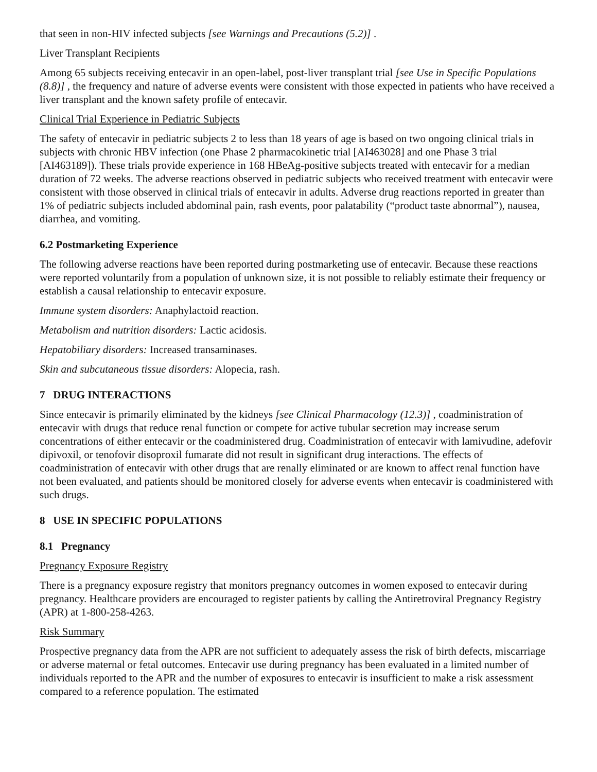that seen in non-HIV infected subjects [see Warnings and Precautions (5.2)] .
Liver Transplant Recipients
Among 65 subjects receiving entecavir in an open-label, post-liver transplant trial [see Use in Specific Populations (8.8)] , the frequency and nature of adverse events were consistent with those expected in patients who have received a liver transplant and the known safety profile of entecavir.
Clinical Trial Experience in Pediatric Subjects
The safety of entecavir in pediatric subjects 2 to less than 18 years of age is based on two ongoing clinical trials in subjects with chronic HBV infection (one Phase 2 pharmacokinetic trial [AI463028] and one Phase 3 trial [AI463189]). These trials provide experience in 168 HBeAg-positive subjects treated with entecavir for a median duration of 72 weeks. The adverse reactions observed in pediatric subjects who received treatment with entecavir were consistent with those observed in clinical trials of entecavir in adults. Adverse drug reactions reported in greater than 1% of pediatric subjects included abdominal pain, rash events, poor palatability (“product taste abnormal”), nausea, diarrhea, and vomiting.
6.2 Postmarketing Experience
The following adverse reactions have been reported during postmarketing use of entecavir. Because these reactions were reported voluntarily from a population of unknown size, it is not possible to reliably estimate their frequency or establish a causal relationship to entecavir exposure.
Immune system disorders: Anaphylactoid reaction.
Metabolism and nutrition disorders: Lactic acidosis.
Hepatobiliary disorders: Increased transaminases.
Skin and subcutaneous tissue disorders: Alopecia, rash.
7 DRUG INTERACTIONS
Since entecavir is primarily eliminated by the kidneys [see Clinical Pharmacology (12.3)] , coadministration of entecavir with drugs that reduce renal function or compete for active tubular secretion may increase serum concentrations of either entecavir or the coadministered drug. Coadministration of entecavir with lamivudine, adefovir dipivoxil, or tenofovir disoproxil fumarate did not result in significant drug interactions. The effects of coadministration of entecavir with other drugs that are renally eliminated or are known to affect renal function have not been evaluated, and patients should be monitored closely for adverse events when entecavir is coadministered with such drugs.
8 USE IN SPECIFIC POPULATIONS
8.1 Pregnancy
Pregnancy Exposure Registry
There is a pregnancy exposure registry that monitors pregnancy outcomes in women exposed to entecavir during pregnancy. Healthcare providers are encouraged to register patients by calling the Antiretroviral Pregnancy Registry (APR) at 1-800-258-4263.
Risk Summary
Prospective pregnancy data from the APR are not sufficient to adequately assess the risk of birth defects, miscarriage or adverse maternal or fetal outcomes. Entecavir use during pregnancy has been evaluated in a limited number of individuals reported to the APR and the number of exposures to entecavir is insufficient to make a risk assessment compared to a reference population. The estimated